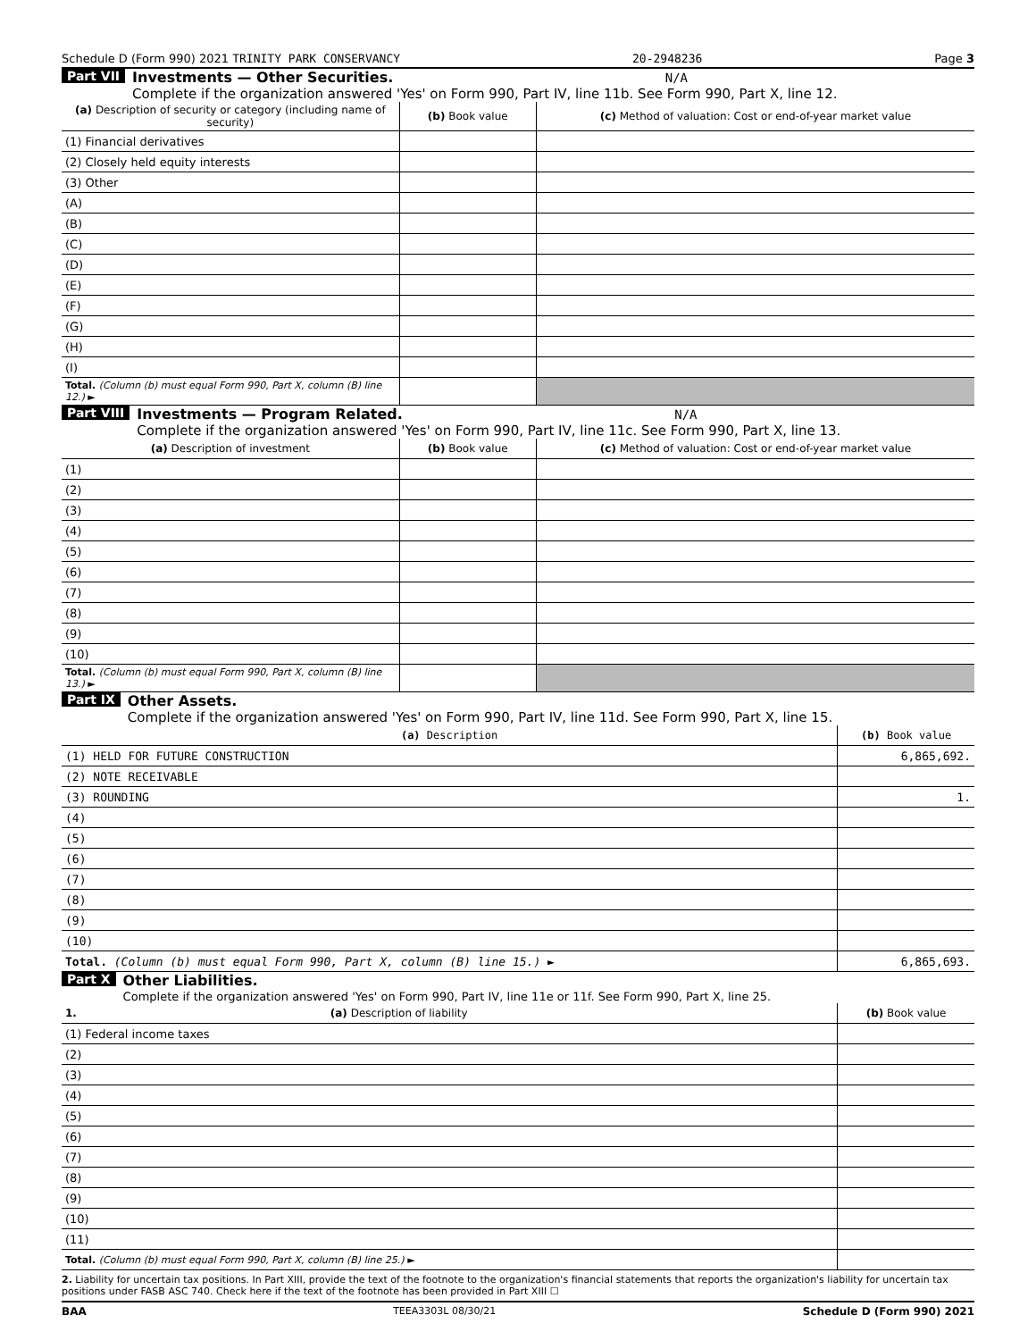Schedule D (Form 990) 2021 TRINITY PARK CONSERVANCY 20-2948236 Page 3
Part VII Investments — Other Securities. N/A
Complete if the organization answered 'Yes' on Form 990, Part IV, line 11b. See Form 990, Part X, line 12.
| (a) Description of security or category (including name of security) | (b) Book value | (c) Method of valuation: Cost or end-of-year market value |
| --- | --- | --- |
| (1) Financial derivatives | | |
| (2) Closely held equity interests | | |
| (3) Other | | |
| (A) | | |
| (B) | | |
| (C) | | |
| (D) | | |
| (E) | | |
| (F) | | |
| (G) | | |
| (H) | | |
| (I) | | |
| Total. (Column (b) must equal Form 990, Part X, column (B) line 12.) ► | | |
Part VIII Investments — Program Related. N/A
Complete if the organization answered 'Yes' on Form 990, Part IV, line 11c. See Form 990, Part X, line 13.
| (a) Description of investment | (b) Book value | (c) Method of valuation: Cost or end-of-year market value |
| --- | --- | --- |
| (1) | | |
| (2) | | |
| (3) | | |
| (4) | | |
| (5) | | |
| (6) | | |
| (7) | | |
| (8) | | |
| (9) | | |
| (10) | | |
| Total. (Column (b) must equal Form 990, Part X, column (B) line 13.) ► | | |
Part IX Other Assets.
Complete if the organization answered 'Yes' on Form 990, Part IV, line 11d. See Form 990, Part X, line 15.
| (a) Description | (b) Book value |
| --- | --- |
| (1) HELD FOR FUTURE CONSTRUCTION | 6,865,692. |
| (2) NOTE RECEIVABLE | |
| (3) ROUNDING | 1. |
| (4) | |
| (5) | |
| (6) | |
| (7) | |
| (8) | |
| (9) | |
| (10) | |
| Total. (Column (b) must equal Form 990, Part X, column (B) line 15.) ► | 6,865,693. |
Part X Other Liabilities.
Complete if the organization answered 'Yes' on Form 990, Part IV, line 11e or 11f. See Form 990, Part X, line 25.
| 1. (a) Description of liability | (b) Book value |
| --- | --- |
| (1) Federal income taxes | |
| (2) | |
| (3) | |
| (4) | |
| (5) | |
| (6) | |
| (7) | |
| (8) | |
| (9) | |
| (10) | |
| (11) | |
| Total. (Column (b) must equal Form 990, Part X, column (B) line 25.) ► | |
2. Liability for uncertain tax positions. In Part XIII, provide the text of the footnote to the organization's financial statements that reports the organization's liability for uncertain tax positions under FASB ASC 740. Check here if the text of the footnote has been provided in Part XIII ☐
BAA TEEA3303L 08/30/21 Schedule D (Form 990) 2021